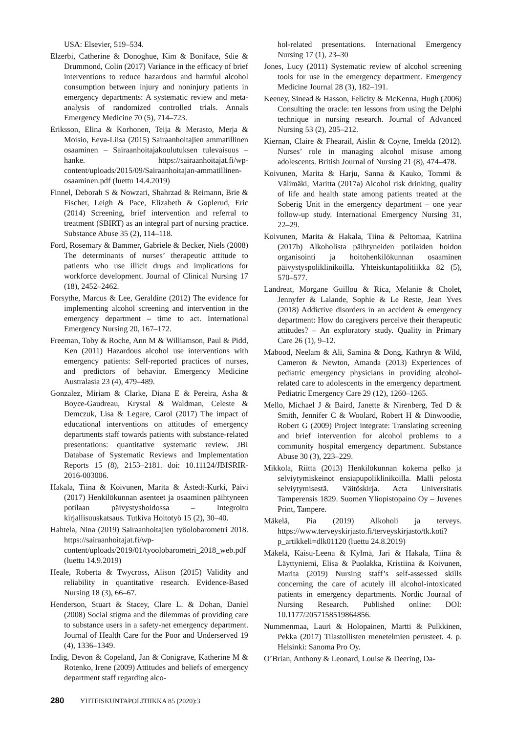USA: Elsevier, 519–534.
Elzerbi, Catherine & Donoghue, Kim & Boniface, Sdie & Drummond, Colin (2017) Variance in the efficacy of brief interventions to reduce hazardous and harmful alcohol consumption between injury and noninjury patients in emergency departments: A systematic review and meta-analysis of randomized controlled trials. Annals Emergency Medicine 70 (5), 714–723.
Eriksson, Elina & Korhonen, Teija & Merasto, Merja & Moisio, Eeva-Liisa (2015) Sairaanhoitajien ammatillinen osaaminen – Sairaanhoitajakoulutuksen tulevaisuus –hanke. https://sairaanhoitajat.fi/wp-content/uploads/2015/09/Sairaanhoitajan-ammatillinen-osaaminen.pdf (luettu 14.4.2019)
Finnel, Deborah S & Nowzari, Shahrzad & Reimann, Brie & Fischer, Leigh & Pace, Elizabeth & Goplerud, Eric (2014) Screening, brief intervention and referral to treatment (SBIRT) as an integral part of nursing practice. Substance Abuse 35 (2), 114–118.
Ford, Rosemary & Bammer, Gabriele & Becker, Niels (2008) The determinants of nurses’ therapeutic attitude to patients who use illicit drugs and implications for workforce development. Journal of Clinical Nursing 17 (18), 2452–2462.
Forsythe, Marcus & Lee, Geraldine (2012) The evidence for implementing alcohol screening and intervention in the emergency department – time to act. International Emergency Nursing 20, 167–172.
Freeman, Toby & Roche, Ann M & Williamson, Paul & Pidd, Ken (2011) Hazardous alcohol use interventions with emergency patients: Self-reported practices of nurses, and predictors of behavior. Emergency Medicine Australasia 23 (4), 479–489.
Gonzalez, Miriam & Clarke, Diana E & Pereira, Asha & Boyce-Gaudreau, Krystal & Waldman, Celeste & Demczuk, Lisa & Legare, Carol (2017) The impact of educational interventions on attitudes of emergency departments staff towards patients with substance-related presentations: quantitative systematic review. JBI Database of Systematic Reviews and Implementation Reports 15 (8), 2153–2181. doi: 10.11124/JBISRIR-2016-003006.
Hakala, Tiina & Koivunen, Marita & Åstedt-Kurki, Päivi (2017) Henkilökunnan asenteet ja osaaminen päihtyneen potilaan päivystyshoidossa – Integroitu kirjallisuuskatsaus. Tutkiva Hoitotyö 15 (2), 30–40.
Hahtela, Nina (2019) Sairaanhoitajien työolobarometri 2018. https://sairaanhoitajat.fi/wp-content/uploads/2019/01/tyoolobarometri_2018_web.pdf (luettu 14.9.2019)
Heale, Roberta & Twycross, Alison (2015) Validity and reliability in quantitative research. Evidence-Based Nursing 18 (3), 66–67.
Henderson, Stuart & Stacey, Clare L. & Dohan, Daniel (2008) Social stigma and the dilemmas of providing care to substance users in a safety-net emergency department. Journal of Health Care for the Poor and Underserved 19 (4), 1336–1349.
Indig, Devon & Copeland, Jan & Conigrave, Katherine M & Rotenko, Irene (2009) Attitudes and beliefs of emergency department staff regarding alco-
hol-related presentations. International Emergency Nursing 17 (1), 23–30
Jones, Lucy (2011) Systematic review of alcohol screening tools for use in the emergency department. Emergency Medicine Journal 28 (3), 182–191.
Keeney, Sinead & Hasson, Felicity & McKenna, Hugh (2006) Consulting the oracle: ten lessons from using the Delphi technique in nursing research. Journal of Advanced Nursing 53 (2), 205–212.
Kiernan, Claire & Fhearail, Aislin & Coyne, Imelda (2012). Nurses’ role in managing alcohol misuse among adolescents. British Journal of Nursing 21 (8), 474–478.
Koivunen, Marita & Harju, Sanna & Kauko, Tommi & Välimäki, Maritta (2017a) Alcohol risk drinking, quality of life and health state among patients treated at the Soberig Unit in the emergency department – one year follow-up study. International Emergency Nursing 31, 22–29.
Koivunen, Marita & Hakala, Tiina & Peltomaa, Katriina (2017b) Alkoholista päihtyneiden potilaiden hoidon organisointi ja hoitohenkilökunnan osaaminen päivystyspoliklinikoilla. Yhteiskuntapolitiikka 82 (5), 570–577.
Landreat, Morgane Guillou & Rica, Melanie & Cholet, Jennyfer & Lalande, Sophie & Le Reste, Jean Yves (2018) Addictive disorders in an accident & emergency department: How do caregivers perceive their therapeutic attitudes? – An exploratory study. Quality in Primary Care 26 (1), 9–12.
Mabood, Neelam & Ali, Samina & Dong, Kathryn & Wild, Cameron & Newton, Amanda (2013) Experiences of pediatric emergency physicians in providing alcohol-related care to adolescents in the emergency department. Pediatric Emergency Care 29 (12), 1260–1265.
Mello, Michael J & Baird, Janette & Nirenberg, Ted D & Smith, Jennifer C & Woolard, Robert H & Dinwoodie, Robert G (2009) Project integrate: Translating screening and brief intervention for alcohol problems to a community hospital emergency department. Substance Abuse 30 (3), 223–229.
Mikkola, Riitta (2013) Henkilökunnan kokema pelko ja selviytymiskeinot ensiapupoliklinikoilla. Malli pelosta selviytymisestä. Väitöskirja. Acta Universitatis Tamperensis 1829. Suomen Yliopistopaino Oy – Juvenes Print, Tampere.
Mäkelä, Pia (2019) Alkoholi ja terveys. https://www.terveyskirjasto.fi/terveyskirjasto/tk.koti?p_artikkeli=dlk01120 (luettu 24.8.2019)
Mäkelä, Kaisu-Leena & Kylmä, Jari & Hakala, Tiina & Läyttyniemi, Elisa & Puolakka, Kristiina & Koivunen, Marita (2019) Nursing staff’s self-assessed skills concerning the care of acutely ill alcohol-intoxicated patients in emergency departments. Nordic Journal of Nursing Research. Published online: DOI: 10.1177/2057158519864856.
Nummenmaa, Lauri & Holopainen, Martti & Pulkkinen, Pekka (2017) Tilastollisten menetelmien perusteet. 4. p. Helsinki: Sanoma Pro Oy.
O’Brian, Anthony & Leonard, Louise & Deering, Da-
280 YHTEISKUNTAPOLITIIKKA 85 (2020):3